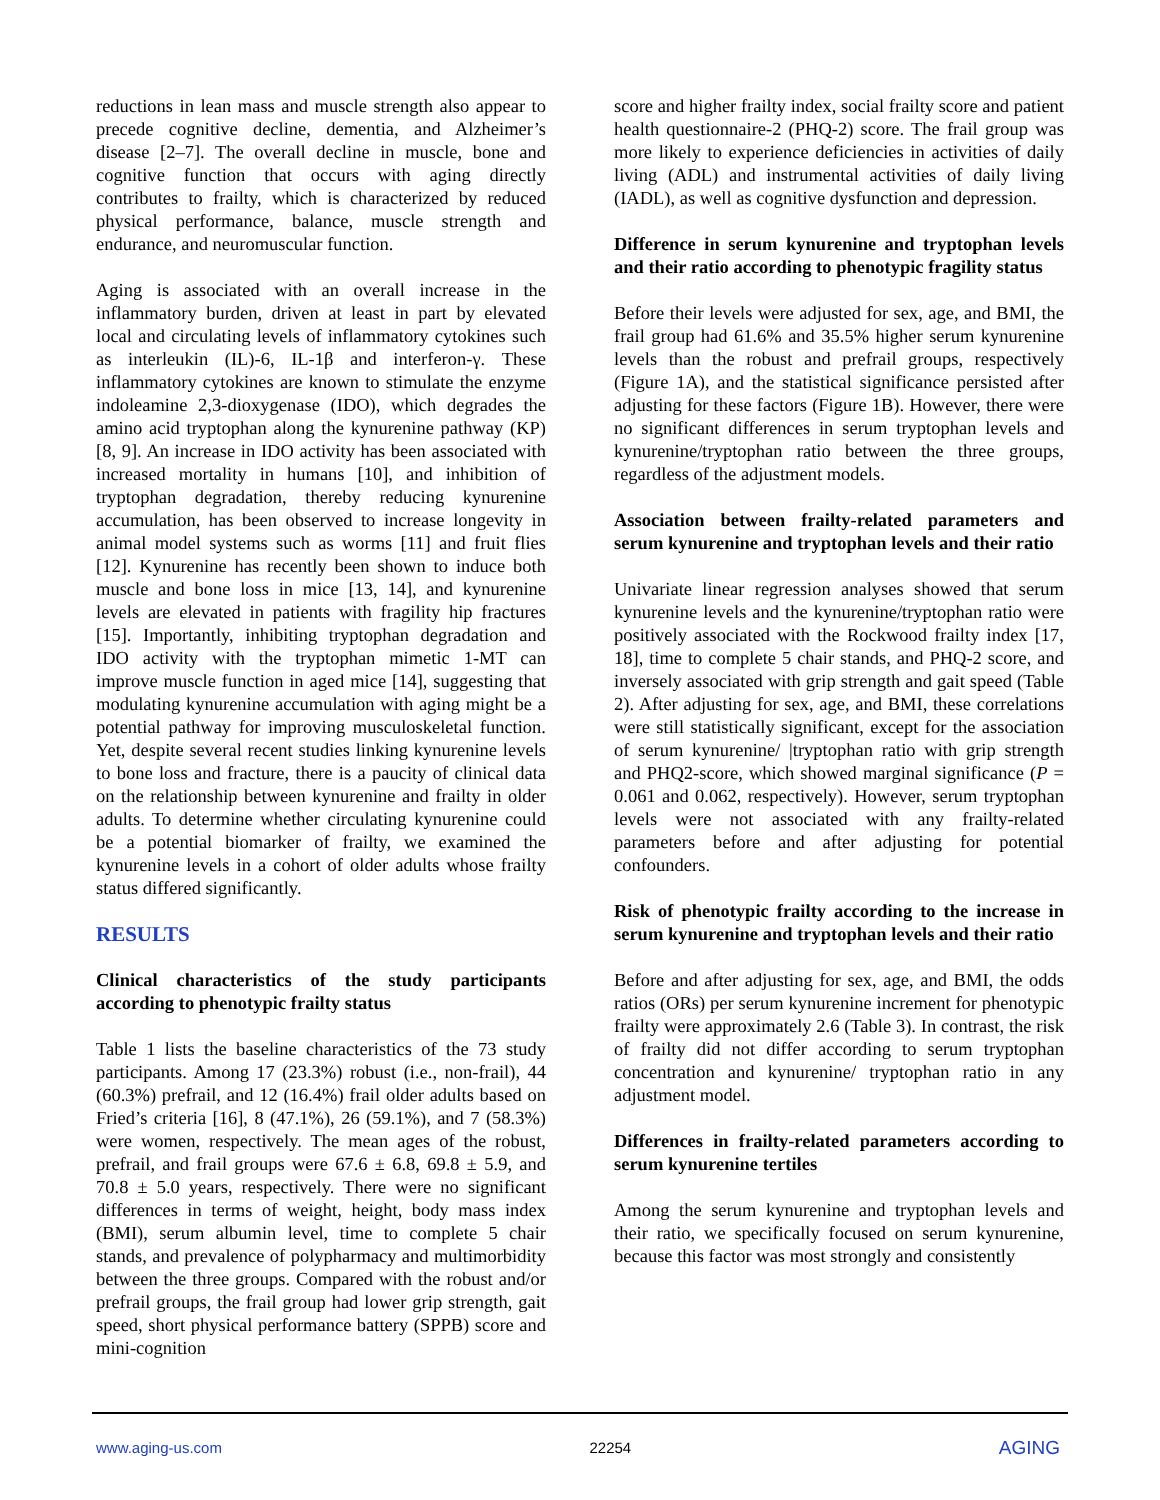reductions in lean mass and muscle strength also appear to precede cognitive decline, dementia, and Alzheimer’s disease [2–7]. The overall decline in muscle, bone and cognitive function that occurs with aging directly contributes to frailty, which is characterized by reduced physical performance, balance, muscle strength and endurance, and neuromuscular function.
Aging is associated with an overall increase in the inflammatory burden, driven at least in part by elevated local and circulating levels of inflammatory cytokines such as interleukin (IL)-6, IL-1β and interferon-γ. These inflammatory cytokines are known to stimulate the enzyme indoleamine 2,3-dioxygenase (IDO), which degrades the amino acid tryptophan along the kynurenine pathway (KP) [8, 9]. An increase in IDO activity has been associated with increased mortality in humans [10], and inhibition of tryptophan degradation, thereby reducing kynurenine accumulation, has been observed to increase longevity in animal model systems such as worms [11] and fruit flies [12]. Kynurenine has recently been shown to induce both muscle and bone loss in mice [13, 14], and kynurenine levels are elevated in patients with fragility hip fractures [15]. Importantly, inhibiting tryptophan degradation and IDO activity with the tryptophan mimetic 1-MT can improve muscle function in aged mice [14], suggesting that modulating kynurenine accumulation with aging might be a potential pathway for improving musculoskeletal function. Yet, despite several recent studies linking kynurenine levels to bone loss and fracture, there is a paucity of clinical data on the relationship between kynurenine and frailty in older adults. To determine whether circulating kynurenine could be a potential biomarker of frailty, we examined the kynurenine levels in a cohort of older adults whose frailty status differed significantly.
RESULTS
Clinical characteristics of the study participants according to phenotypic frailty status
Table 1 lists the baseline characteristics of the 73 study participants. Among 17 (23.3%) robust (i.e., non-frail), 44 (60.3%) prefrail, and 12 (16.4%) frail older adults based on Fried’s criteria [16], 8 (47.1%), 26 (59.1%), and 7 (58.3%) were women, respectively. The mean ages of the robust, prefrail, and frail groups were 67.6 ± 6.8, 69.8 ± 5.9, and 70.8 ± 5.0 years, respectively. There were no significant differences in terms of weight, height, body mass index (BMI), serum albumin level, time to complete 5 chair stands, and prevalence of polypharmacy and multimorbidity between the three groups. Compared with the robust and/or prefrail groups, the frail group had lower grip strength, gait speed, short physical performance battery (SPPB) score and mini-cognition
score and higher frailty index, social frailty score and patient health questionnaire-2 (PHQ-2) score. The frail group was more likely to experience deficiencies in activities of daily living (ADL) and instrumental activities of daily living (IADL), as well as cognitive dysfunction and depression.
Difference in serum kynurenine and tryptophan levels and their ratio according to phenotypic fragility status
Before their levels were adjusted for sex, age, and BMI, the frail group had 61.6% and 35.5% higher serum kynurenine levels than the robust and prefrail groups, respectively (Figure 1A), and the statistical significance persisted after adjusting for these factors (Figure 1B). However, there were no significant differences in serum tryptophan levels and kynurenine/tryptophan ratio between the three groups, regardless of the adjustment models.
Association between frailty-related parameters and serum kynurenine and tryptophan levels and their ratio
Univariate linear regression analyses showed that serum kynurenine levels and the kynurenine/tryptophan ratio were positively associated with the Rockwood frailty index [17, 18], time to complete 5 chair stands, and PHQ-2 score, and inversely associated with grip strength and gait speed (Table 2). After adjusting for sex, age, and BMI, these correlations were still statistically significant, except for the association of serum kynurenine/ |tryptophan ratio with grip strength and PHQ2-score, which showed marginal significance (P = 0.061 and 0.062, respectively). However, serum tryptophan levels were not associated with any frailty-related parameters before and after adjusting for potential confounders.
Risk of phenotypic frailty according to the increase in serum kynurenine and tryptophan levels and their ratio
Before and after adjusting for sex, age, and BMI, the odds ratios (ORs) per serum kynurenine increment for phenotypic frailty were approximately 2.6 (Table 3). In contrast, the risk of frailty did not differ according to serum tryptophan concentration and kynurenine/ tryptophan ratio in any adjustment model.
Differences in frailty-related parameters according to serum kynurenine tertiles
Among the serum kynurenine and tryptophan levels and their ratio, we specifically focused on serum kynurenine, because this factor was most strongly and consistently
www.aging-us.com 22254 AGING